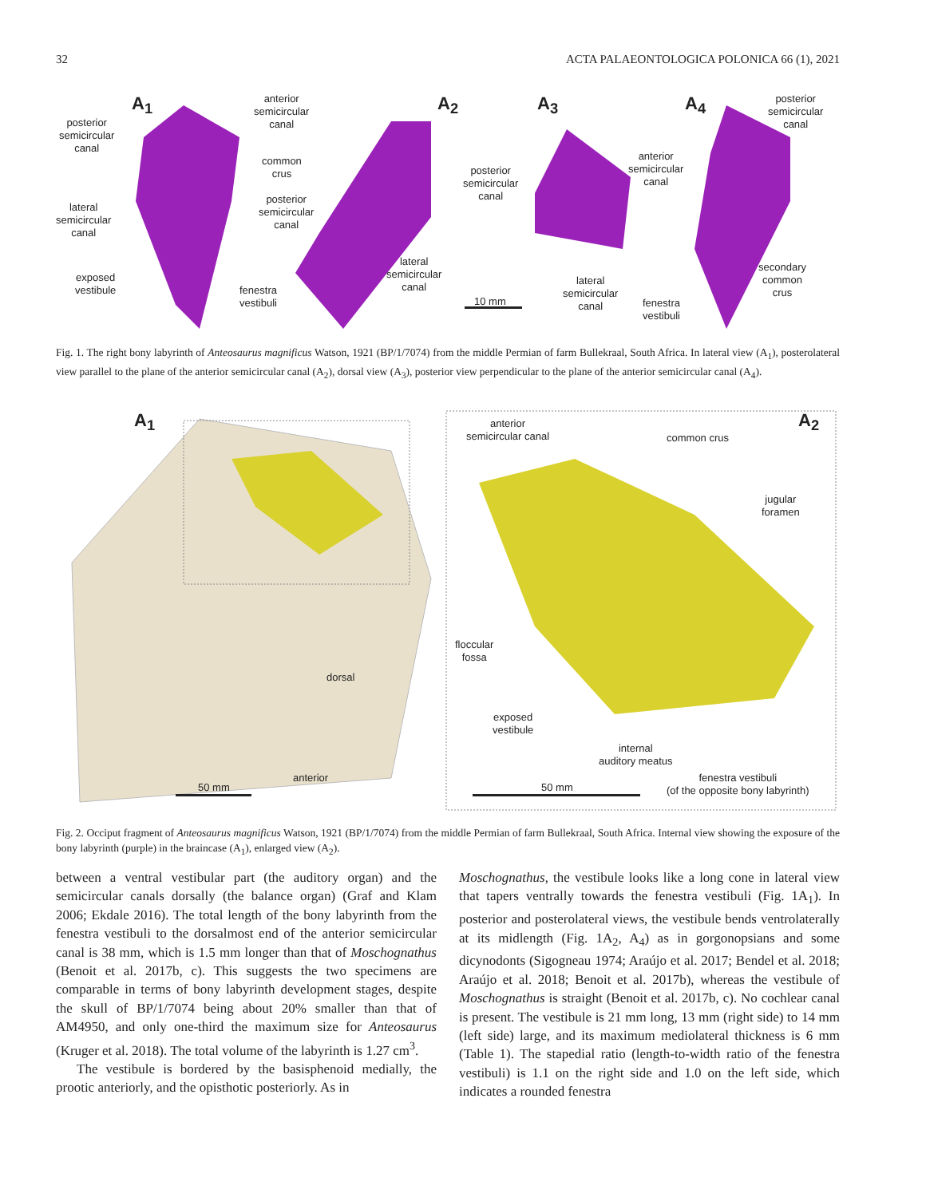32 ACTA PALAEONTOLOGICA POLONICA 66 (1), 2021
A<sub>1</sub> A<sub>2</sub> A<sub>3</sub> A<sub>4</sub> anterior
semicircular
canal posterior
semicircular
canal
common
crus
posterior
semicircular
canal
lateral
semicircular
canal
exposed
vestibule fenestra
vestibuli
lateral
semicircular
canal
posterior
semicircular
canal
10 mm
lateral
semicircular
canal
anterior
semicircular
canal
fenestra
vestibuli
posterior
semicircular
canal
secondary
common
crus
Fig. 1. The right bony labyrinth of Anteosaurus magnificus Watson, 1921 (BP/1/7074) from the middle Permian of farm Bullekraal, South Africa. In lateral view (A<sub>1</sub>), posterolateral view parallel to the plane of the anterior semicircular canal (A<sub>2</sub>), dorsal view (A<sub>3</sub>), posterior view perpendicular to the plane of the anterior semicircular canal (A<sub>4</sub>).
A<sub>1</sub> A<sub>2</sub> anterior
semicircular canal common crus
jugular
foramen
floccular
fossa
dorsal
anterior
exposed
vestibule
internal
auditory meatus
fenestra vestibuli
(of the opposite bony labyrinth) 50 mm 50 mm
Fig. 2. Occiput fragment of Anteosaurus magnificus Watson, 1921 (BP/1/7074) from the middle Permian of farm Bullekraal, South Africa. Internal view showing the exposure of the bony labyrinth (purple) in the braincase (A<sub>1</sub>), enlarged view (A<sub>2</sub>).
between a ventral vestibular part (the auditory organ) and the semicircular canals dorsally (the balance organ) (Graf and Klam 2006; Ekdale 2016). The total length of the bony labyrinth from the fenestra vestibuli to the dorsalmost end of the anterior semicircular canal is 38 mm, which is 1.5 mm longer than that of Moschognathus (Benoit et al. 2017b, c). This suggests the two specimens are comparable in terms of bony labyrinth development stages, despite the skull of BP/1/7074 being about 20% smaller than that of AM4950, and only one-third the maximum size for Anteosaurus (Kruger et al. 2018). The total volume of the labyrinth is 1.27 cm<sup>3</sup>.
The vestibule is bordered by the basisphenoid medially, the prootic anteriorly, and the opisthotic posteriorly. As in
Moschognathus, the vestibule looks like a long cone in lateral view that tapers ventrally towards the fenestra vestibuli (Fig. 1A<sub>1</sub>). In posterior and posterolateral views, the vestibule bends ventrolaterally at its midlength (Fig. 1A<sub>2</sub>, A<sub>4</sub>) as in gorgonopsians and some dicynodonts (Sigogneau 1974; Araújo et al. 2017; Bendel et al. 2018; Araújo et al. 2018; Benoit et al. 2017b), whereas the vestibule of Moschognathus is straight (Benoit et al. 2017b, c). No cochlear canal is present. The vestibule is 21 mm long, 13 mm (right side) to 14 mm (left side) large, and its maximum mediolateral thickness is 6 mm (Table 1). The stapedial ratio (length-to-width ratio of the fenestra vestibuli) is 1.1 on the right side and 1.0 on the left side, which indicates a rounded fenestra